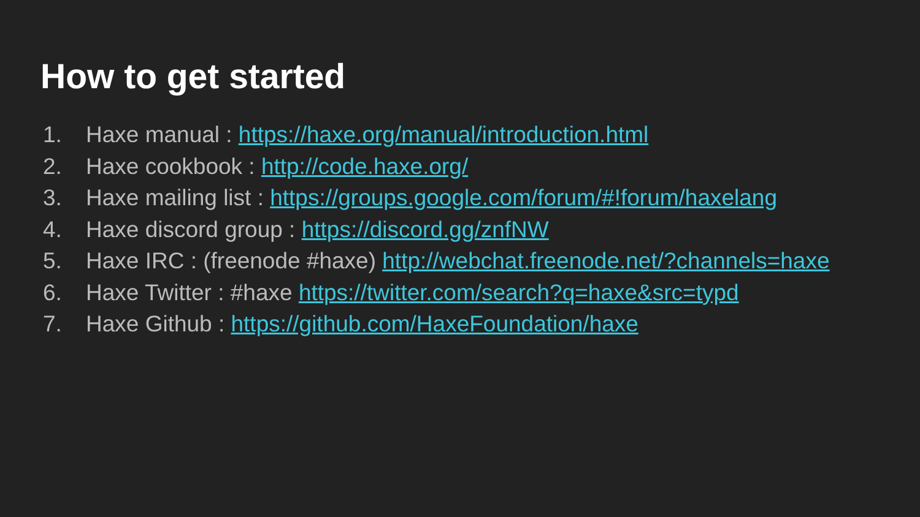How to get started
1. Haxe manual : https://haxe.org/manual/introduction.html
2. Haxe cookbook : http://code.haxe.org/
3. Haxe mailing list : https://groups.google.com/forum/#!forum/haxelang
4. Haxe discord group : https://discord.gg/znfNW
5. Haxe IRC : (freenode #haxe) http://webchat.freenode.net/?channels=haxe
6. Haxe Twitter : #haxe https://twitter.com/search?q=haxe&src=typd
7. Haxe Github : https://github.com/HaxeFoundation/haxe